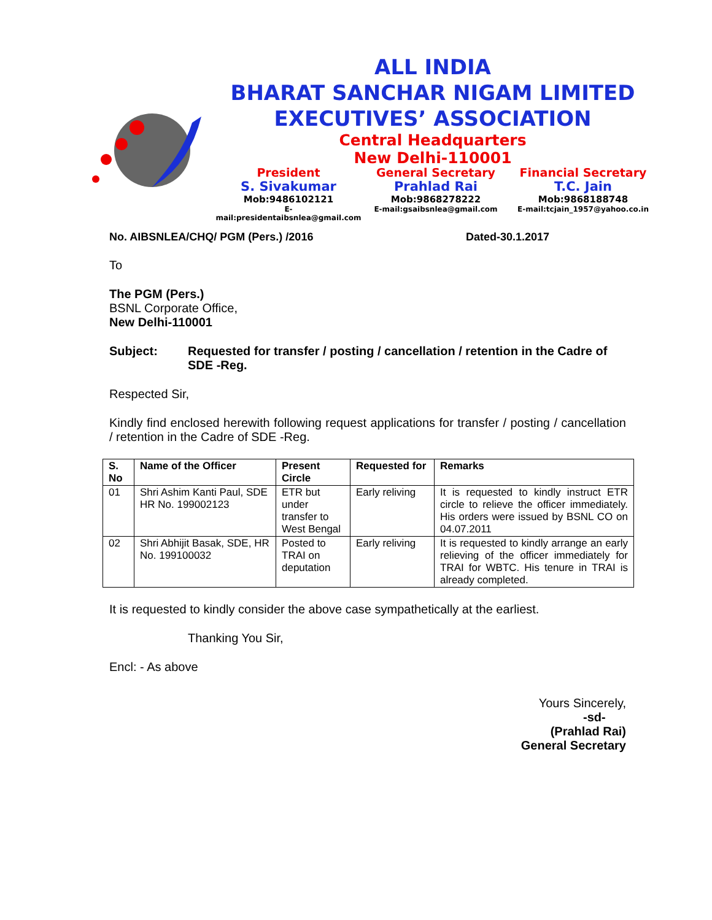ALL INDIA
BHARAT SANCHAR NIGAM LIMITED
EXECUTIVES’ ASSOCIATION
Central Headquarters
New Delhi-110001
President
S. Sivakumar
Mob:9486102121
E-mail:presidentaibsnlea@gmail.com
General Secretary
Prahlad Rai
Mob:9868278222
E-mail:gsaibsnlea@gmail.com
Financial Secretary
T.C. Jain
Mob:9868188748
E-mail:tcjain_1957@yahoo.co.in
No. AIBSNLEA/CHQ/ PGM (Pers.) /2016 Dated-30.1.2017
To
The PGM (Pers.)
BSNL Corporate Office,
New Delhi-110001
Subject: Requested for transfer / posting / cancellation / retention in the Cadre of SDE -Reg.
Respected Sir,
Kindly find enclosed herewith following request applications for transfer / posting / cancellation / retention in the Cadre of SDE -Reg.
| S. No | Name of the Officer | Present Circle | Requested for | Remarks |
| --- | --- | --- | --- | --- |
| 01 | Shri Ashim Kanti Paul, SDE HR No. 199002123 | ETR but under transfer to West Bengal | Early reliving | It is requested to kindly instruct ETR circle to relieve the officer immediately. His orders were issued by BSNL CO on 04.07.2011 |
| 02 | Shri Abhijit Basak, SDE, HR No. 199100032 | Posted to TRAI on deputation | Early reliving | It is requested to kindly arrange an early relieving of the officer immediately for TRAI for WBTC. His tenure in TRAI is already completed. |
It is requested to kindly consider the above case sympathetically at the earliest.
Thanking You Sir,
Encl: - As above
Yours Sincerely,
-sd-
(Prahlad Rai)
General Secretary